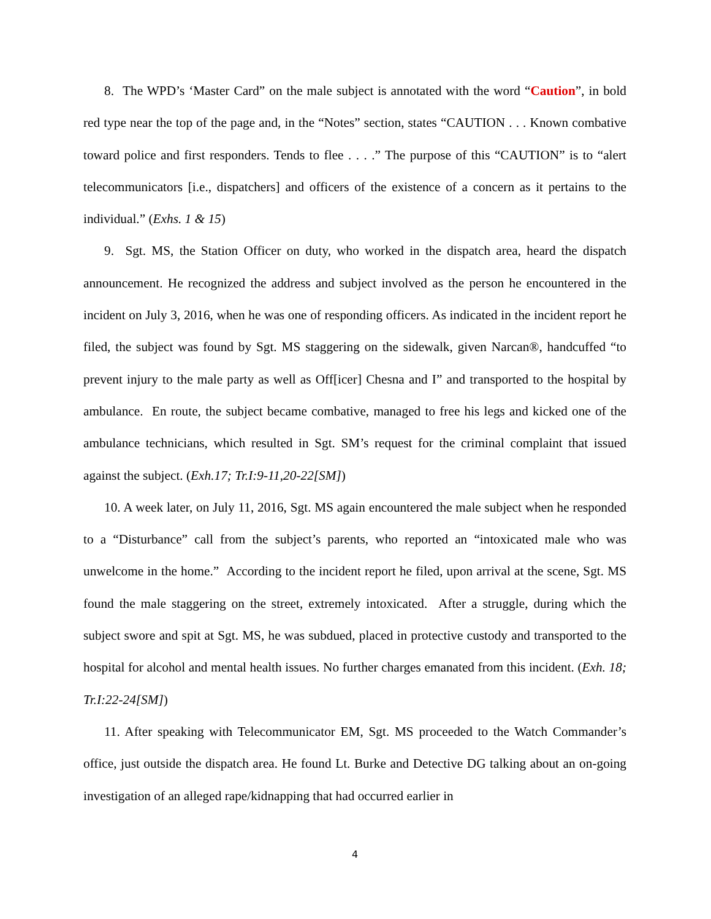8. The WPD’s ‘Master Card” on the male subject is annotated with the word “Caution”, in bold red type near the top of the page and, in the “Notes” section, states “CAUTION . . . Known combative toward police and first responders. Tends to flee . . . .” The purpose of this “CAUTION” is to “alert telecommunicators [i.e., dispatchers] and officers of the existence of a concern as it pertains to the individual.” (Exhs. 1 & 15)
9. Sgt. MS, the Station Officer on duty, who worked in the dispatch area, heard the dispatch announcement. He recognized the address and subject involved as the person he encountered in the incident on July 3, 2016, when he was one of responding officers. As indicated in the incident report he filed, the subject was found by Sgt. MS staggering on the sidewalk, given Narcan®, handcuffed “to prevent injury to the male party as well as Off[icer] Chesna and I” and transported to the hospital by ambulance. En route, the subject became combative, managed to free his legs and kicked one of the ambulance technicians, which resulted in Sgt. SM’s request for the criminal complaint that issued against the subject. (Exh.17; Tr.I:9-11,20-22[SM])
10. A week later, on July 11, 2016, Sgt. MS again encountered the male subject when he responded to a “Disturbance” call from the subject’s parents, who reported an “intoxicated male who was unwelcome in the home.” According to the incident report he filed, upon arrival at the scene, Sgt. MS found the male staggering on the street, extremely intoxicated. After a struggle, during which the subject swore and spit at Sgt. MS, he was subdued, placed in protective custody and transported to the hospital for alcohol and mental health issues. No further charges emanated from this incident. (Exh. 18; Tr.I:22-24[SM])
11. After speaking with Telecommunicator EM, Sgt. MS proceeded to the Watch Commander’s office, just outside the dispatch area. He found Lt. Burke and Detective DG talking about an on-going investigation of an alleged rape/kidnapping that had occurred earlier in
4